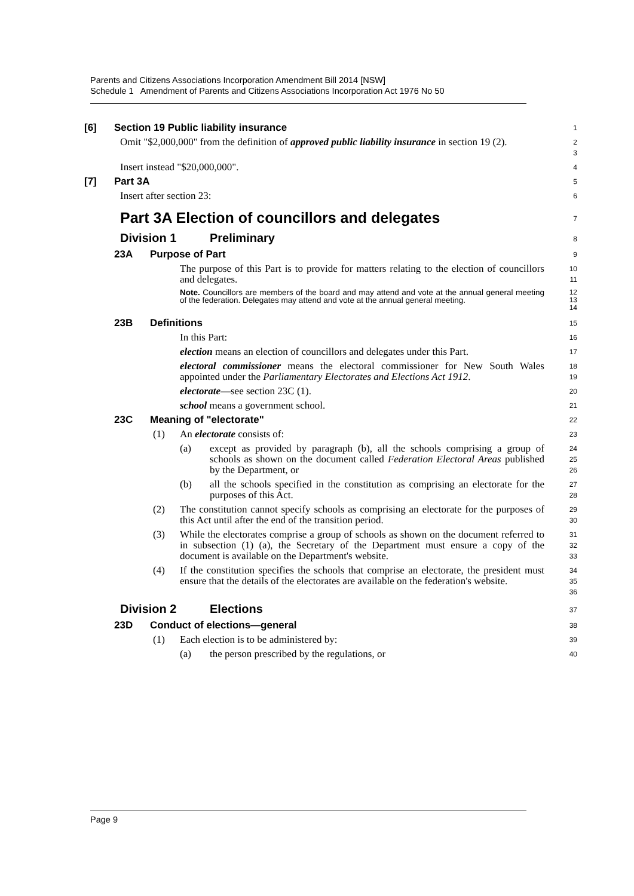Parents and Citizens Associations Incorporation Amendment Bill 2014 [NSW]
Schedule 1 Amendment of Parents and Citizens Associations Incorporation Act 1976 No 50
[6] Section 19 Public liability insurance
1
Omit "$2,000,000" from the definition of approved public liability insurance in section 19 (2).
2
3
Insert instead "$20,000,000".
4
[7] Part 3A
5
Insert after section 23:
6
Part 3A Election of councillors and delegates
7
Division 1 Preliminary
8
23A Purpose of Part
9
The purpose of this Part is to provide for matters relating to the election of councillors and delegates.
10
11
Note. Councillors are members of the board and may attend and vote at the annual general meeting of the federation. Delegates may attend and vote at the annual general meeting.
12
13
14
23B Definitions
15
In this Part:
16
election means an election of councillors and delegates under this Part.
17
electoral commissioner means the electoral commissioner for New South Wales appointed under the Parliamentary Electorates and Elections Act 1912.
18
19
electorate—see section 23C (1).
20
school means a government school.
21
23C Meaning of "electorate"
22
(1) An electorate consists of:
23
(a) except as provided by paragraph (b), all the schools comprising a group of schools as shown on the document called Federation Electoral Areas published by the Department, or
24
25
26
(b) all the schools specified in the constitution as comprising an electorate for the purposes of this Act.
27
28
(2) The constitution cannot specify schools as comprising an electorate for the purposes of this Act until after the end of the transition period.
29
30
(3) While the electorates comprise a group of schools as shown on the document referred to in subsection (1) (a), the Secretary of the Department must ensure a copy of the document is available on the Department's website.
31
32
33
(4) If the constitution specifies the schools that comprise an electorate, the president must ensure that the details of the electorates are available on the federation's website.
34
35
36
Division 2 Elections
37
23D Conduct of elections—general
38
(1) Each election is to be administered by:
39
(a) the person prescribed by the regulations, or
40
Page 9